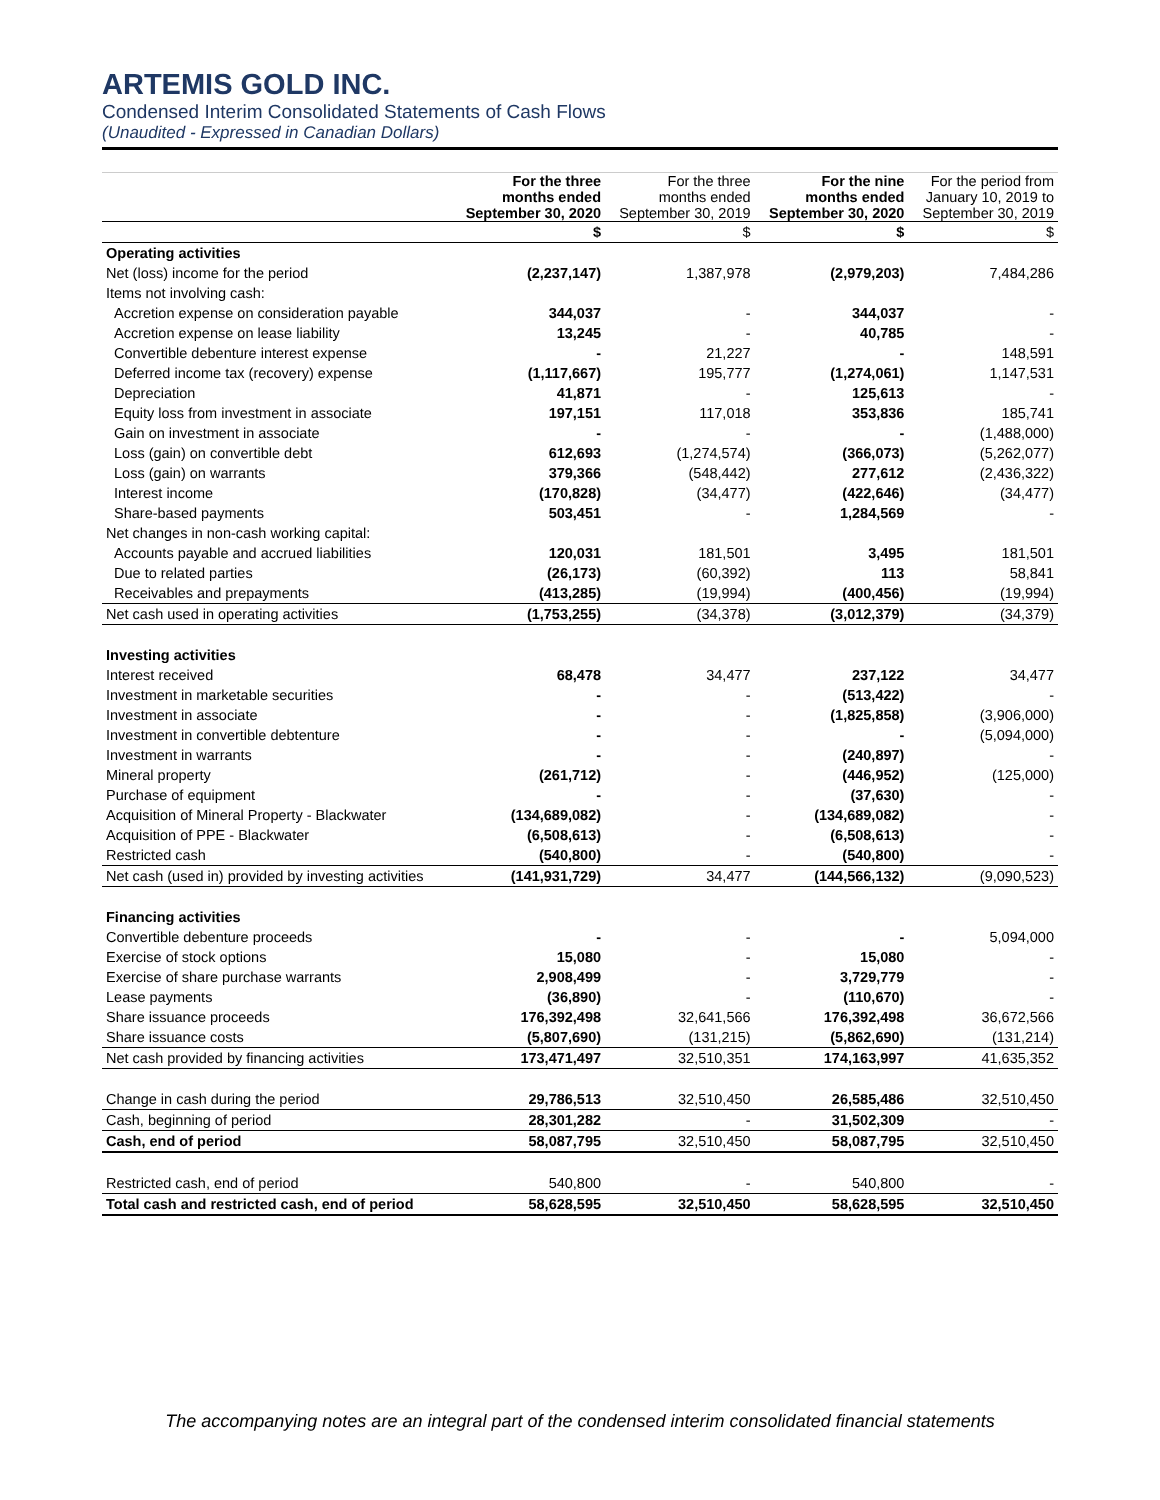ARTEMIS GOLD INC.
Condensed Interim Consolidated Statements of Cash Flows
(Unaudited - Expressed in Canadian Dollars)
| | For the three months ended September 30, 2020 | For the three months ended September 30, 2019 | For the nine months ended September 30, 2020 | For the period from January 10, 2019 to September 30, 2019 |
| --- | --- | --- | --- | --- |
| | $ | $ | $ | $ |
| Operating activities | | | | |
| Net (loss) income for the period | (2,237,147) | 1,387,978 | (2,979,203) | 7,484,286 |
| Items not involving cash: | | | | |
| Accretion expense on consideration payable | 344,037 | - | 344,037 | - |
| Accretion expense on lease liability | 13,245 | - | 40,785 | - |
| Convertible debenture interest expense | - | 21,227 | - | 148,591 |
| Deferred income tax (recovery) expense | (1,117,667) | 195,777 | (1,274,061) | 1,147,531 |
| Depreciation | 41,871 | - | 125,613 | - |
| Equity loss from investment in associate | 197,151 | 117,018 | 353,836 | 185,741 |
| Gain on investment in associate | - | - | - | (1,488,000) |
| Loss (gain) on convertible debt | 612,693 | (1,274,574) | (366,073) | (5,262,077) |
| Loss (gain) on warrants | 379,366 | (548,442) | 277,612 | (2,436,322) |
| Interest income | (170,828) | (34,477) | (422,646) | (34,477) |
| Share-based payments | 503,451 | - | 1,284,569 | - |
| Net changes in non-cash working capital: | | | | |
| Accounts payable and accrued liabilities | 120,031 | 181,501 | 3,495 | 181,501 |
| Due to related parties | (26,173) | (60,392) | 113 | 58,841 |
| Receivables and prepayments | (413,285) | (19,994) | (400,456) | (19,994) |
| Net cash used in operating activities | (1,753,255) | (34,378) | (3,012,379) | (34,379) |
| Investing activities | | | | |
| Interest received | 68,478 | 34,477 | 237,122 | 34,477 |
| Investment in marketable securities | - | - | (513,422) | - |
| Investment in associate | - | - | (1,825,858) | (3,906,000) |
| Investment in convertible debtenture | - | - | - | (5,094,000) |
| Investment in warrants | - | - | (240,897) | - |
| Mineral property | (261,712) | - | (446,952) | (125,000) |
| Purchase of equipment | - | - | (37,630) | - |
| Acquisition of Mineral Property - Blackwater | (134,689,082) | - | (134,689,082) | - |
| Acquisition of PPE - Blackwater | (6,508,613) | - | (6,508,613) | - |
| Restricted cash | (540,800) | - | (540,800) | - |
| Net cash (used in) provided by investing activities | (141,931,729) | 34,477 | (144,566,132) | (9,090,523) |
| Financing activities | | | | |
| Convertible debenture proceeds | - | - | - | 5,094,000 |
| Exercise of stock options | 15,080 | - | 15,080 | - |
| Exercise of share purchase warrants | 2,908,499 | - | 3,729,779 | - |
| Lease payments | (36,890) | - | (110,670) | - |
| Share issuance proceeds | 176,392,498 | 32,641,566 | 176,392,498 | 36,672,566 |
| Share issuance costs | (5,807,690) | (131,215) | (5,862,690) | (131,214) |
| Net cash provided by financing activities | 173,471,497 | 32,510,351 | 174,163,997 | 41,635,352 |
| Change in cash during the period | 29,786,513 | 32,510,450 | 26,585,486 | 32,510,450 |
| Cash, beginning of period | 28,301,282 | - | 31,502,309 | - |
| Cash, end of period | 58,087,795 | 32,510,450 | 58,087,795 | 32,510,450 |
| Restricted cash, end of period | 540,800 | - | 540,800 | - |
| Total cash and restricted cash, end of period | 58,628,595 | 32,510,450 | 58,628,595 | 32,510,450 |
The accompanying notes are an integral part of the condensed interim consolidated financial statements